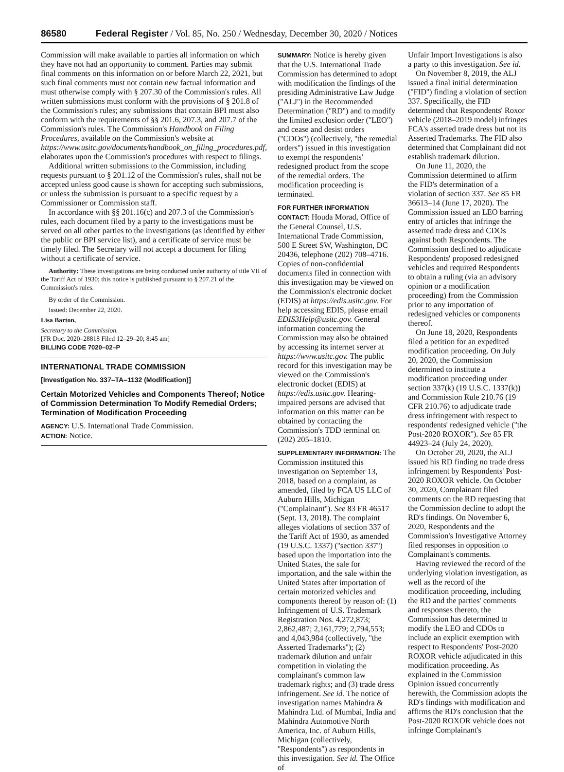86580 Federal Register / Vol. 85, No. 250 / Wednesday, December 30, 2020 / Notices
Commission will make available to parties all information on which they have not had an opportunity to comment. Parties may submit final comments on this information on or before March 22, 2021, but such final comments must not contain new factual information and must otherwise comply with § 207.30 of the Commission's rules. All written submissions must conform with the provisions of § 201.8 of the Commission's rules; any submissions that contain BPI must also conform with the requirements of §§ 201.6, 207.3, and 207.7 of the Commission's rules. The Commission's Handbook on Filing Procedures, available on the Commission's website at https://www.usitc.gov/documents/handbook_on_filing_procedures.pdf, elaborates upon the Commission's procedures with respect to filings.
Additional written submissions to the Commission, including requests pursuant to § 201.12 of the Commission's rules, shall not be accepted unless good cause is shown for accepting such submissions, or unless the submission is pursuant to a specific request by a Commissioner or Commission staff.
In accordance with §§ 201.16(c) and 207.3 of the Commission's rules, each document filed by a party to the investigations must be served on all other parties to the investigations (as identified by either the public or BPI service list), and a certificate of service must be timely filed. The Secretary will not accept a document for filing without a certificate of service.
Authority: These investigations are being conducted under authority of title VII of the Tariff Act of 1930; this notice is published pursuant to § 207.21 of the Commission's rules.
By order of the Commission.
Issued: December 22, 2020.
Lisa Barton,
Secretary to the Commission.
[FR Doc. 2020–28818 Filed 12–29–20; 8:45 am]
BILLING CODE 7020–02–P
INTERNATIONAL TRADE COMMISSION
[Investigation No. 337–TA–1132 (Modification)]
Certain Motorized Vehicles and Components Thereof; Notice of Commission Determination To Modify Remedial Orders; Termination of Modification Proceeding
AGENCY: U.S. International Trade Commission.
ACTION: Notice.
SUMMARY: Notice is hereby given that the U.S. International Trade Commission has determined to adopt with modification the findings of the presiding Administrative Law Judge (''ALJ'') in the Recommended Determination (''RD'') and to modify the limited exclusion order (''LEO'') and cease and desist orders (''CDOs'') (collectively, ''the remedial orders'') issued in this investigation to exempt the respondents' redesigned product from the scope of the remedial orders. The modification proceeding is terminated.
FOR FURTHER INFORMATION CONTACT: Houda Morad, Office of the General Counsel, U.S. International Trade Commission, 500 E Street SW, Washington, DC 20436, telephone (202) 708–4716. Copies of non-confidential documents filed in connection with this investigation may be viewed on the Commission's electronic docket (EDIS) at https://edis.usitc.gov. For help accessing EDIS, please email EDIS3Help@usitc.gov. General information concerning the Commission may also be obtained by accessing its internet server at https://www.usitc.gov. The public record for this investigation may be viewed on the Commission's electronic docket (EDIS) at https://edis.usitc.gov. Hearing-impaired persons are advised that information on this matter can be obtained by contacting the Commission's TDD terminal on (202) 205–1810.
SUPPLEMENTARY INFORMATION: The Commission instituted this investigation on September 13, 2018, based on a complaint, as amended, filed by FCA US LLC of Auburn Hills, Michigan (''Complainant''). See 83 FR 46517 (Sept. 13, 2018). The complaint alleges violations of section 337 of the Tariff Act of 1930, as amended (19 U.S.C. 1337) (''section 337'') based upon the importation into the United States, the sale for importation, and the sale within the United States after importation of certain motorized vehicles and components thereof by reason of: (1) Infringement of U.S. Trademark Registration Nos. 4,272,873; 2,862,487; 2,161,779; 2,794,553; and 4,043,984 (collectively, ''the Asserted Trademarks''); (2) trademark dilution and unfair competition in violating the complainant's common law trademark rights; and (3) trade dress infringement. See id. The notice of investigation names Mahindra & Mahindra Ltd. of Mumbai, India and Mahindra Automotive North America, Inc. of Auburn Hills, Michigan (collectively, ''Respondents'') as respondents in this investigation. See id. The Office of
Unfair Import Investigations is also a party to this investigation. See id.
On November 8, 2019, the ALJ issued a final initial determination (''FID'') finding a violation of section 337. Specifically, the FID determined that Respondents' Roxor vehicle (2018–2019 model) infringes FCA's asserted trade dress but not its Asserted Trademarks. The FID also determined that Complainant did not establish trademark dilution.
On June 11, 2020, the Commission determined to affirm the FID's determination of a violation of section 337. See 85 FR 36613–14 (June 17, 2020). The Commission issued an LEO barring entry of articles that infringe the asserted trade dress and CDOs against both Respondents. The Commission declined to adjudicate Respondents' proposed redesigned vehicles and required Respondents to obtain a ruling (via an advisory opinion or a modification proceeding) from the Commission prior to any importation of redesigned vehicles or components thereof.
On June 18, 2020, Respondents filed a petition for an expedited modification proceeding. On July 20, 2020, the Commission determined to institute a modification proceeding under section 337(k) (19 U.S.C. 1337(k)) and Commission Rule 210.76 (19 CFR 210.76) to adjudicate trade dress infringement with respect to respondents' redesigned vehicle (''the Post-2020 ROXOR''). See 85 FR 44923–24 (July 24, 2020).
On October 20, 2020, the ALJ issued his RD finding no trade dress infringement by Respondents' Post-2020 ROXOR vehicle. On October 30, 2020, Complainant filed comments on the RD requesting that the Commission decline to adopt the RD's findings. On November 6, 2020, Respondents and the Commission's Investigative Attorney filed responses in opposition to Complainant's comments.
Having reviewed the record of the underlying violation investigation, as well as the record of the modification proceeding, including the RD and the parties' comments and responses thereto, the Commission has determined to modify the LEO and CDOs to include an explicit exemption with respect to Respondents' Post-2020 ROXOR vehicle adjudicated in this modification proceeding. As explained in the Commission Opinion issued concurrently herewith, the Commission adopts the RD's findings with modification and affirms the RD's conclusion that the Post-2020 ROXOR vehicle does not infringe Complainant's